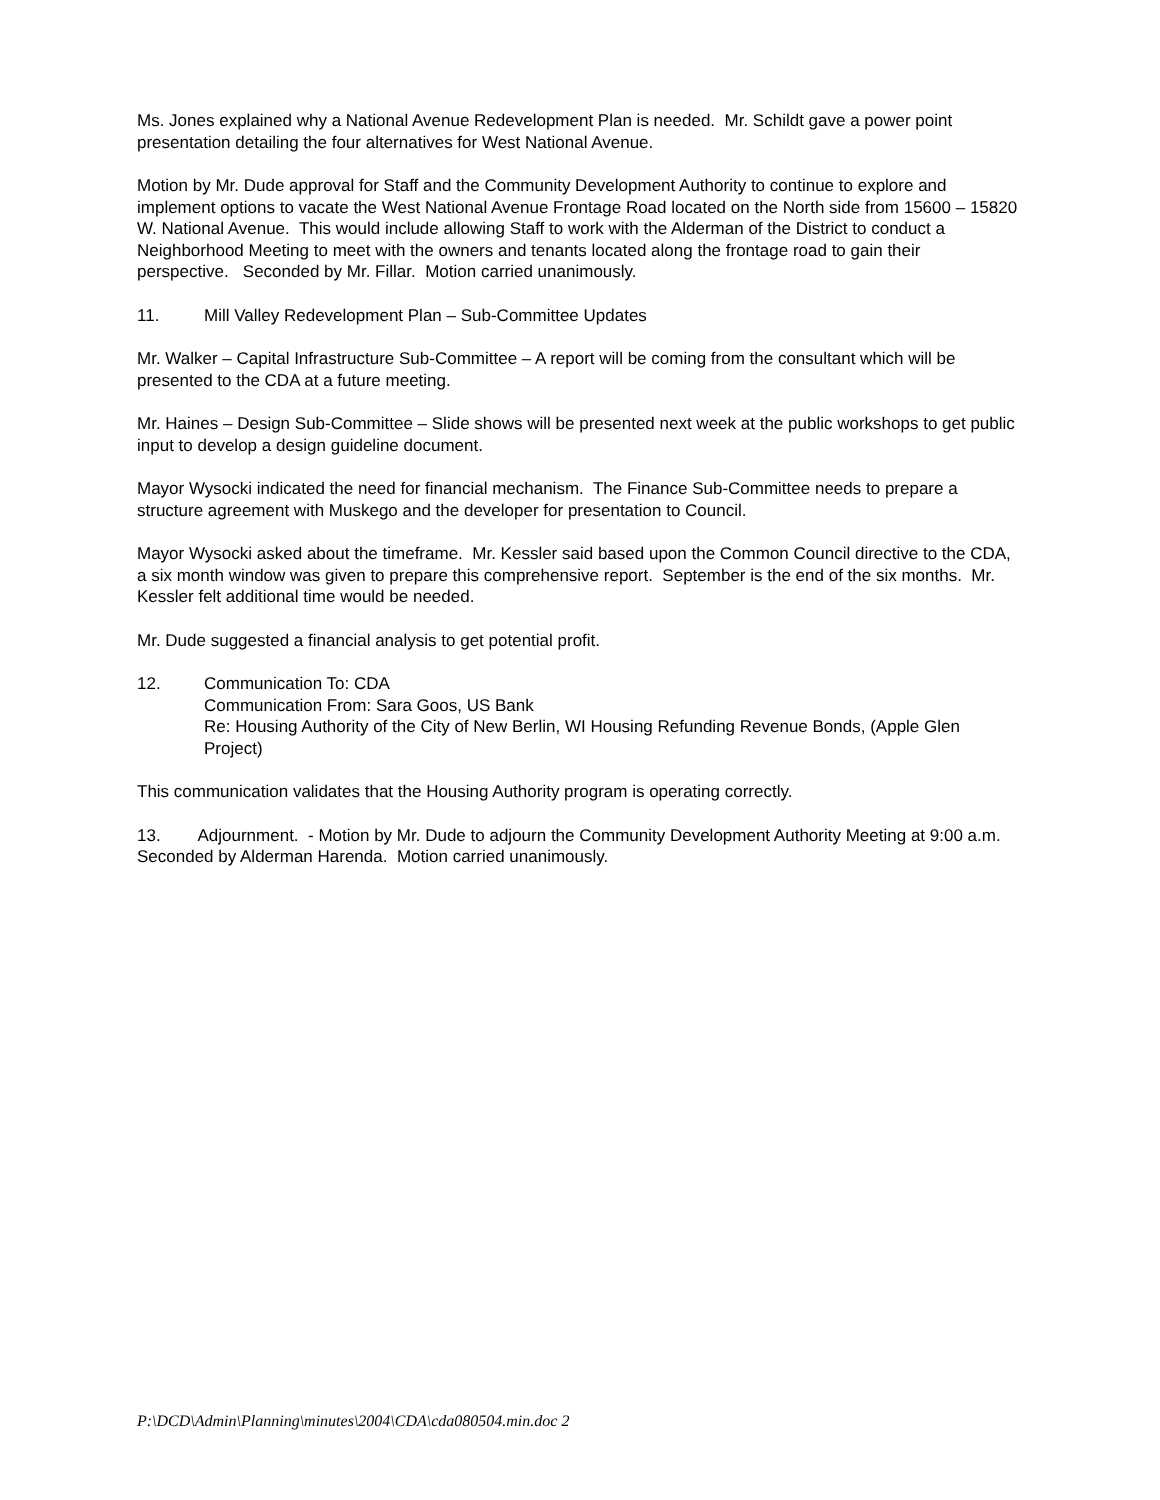Ms. Jones explained why a National Avenue Redevelopment Plan is needed. Mr. Schildt gave a power point presentation detailing the four alternatives for West National Avenue.
Motion by Mr. Dude approval for Staff and the Community Development Authority to continue to explore and implement options to vacate the West National Avenue Frontage Road located on the North side from 15600 – 15820 W. National Avenue. This would include allowing Staff to work with the Alderman of the District to conduct a Neighborhood Meeting to meet with the owners and tenants located along the frontage road to gain their perspective. Seconded by Mr. Fillar. Motion carried unanimously.
11. Mill Valley Redevelopment Plan – Sub-Committee Updates
Mr. Walker – Capital Infrastructure Sub-Committee – A report will be coming from the consultant which will be presented to the CDA at a future meeting.
Mr. Haines – Design Sub-Committee – Slide shows will be presented next week at the public workshops to get public input to develop a design guideline document.
Mayor Wysocki indicated the need for financial mechanism. The Finance Sub-Committee needs to prepare a structure agreement with Muskego and the developer for presentation to Council.
Mayor Wysocki asked about the timeframe. Mr. Kessler said based upon the Common Council directive to the CDA, a six month window was given to prepare this comprehensive report. September is the end of the six months. Mr. Kessler felt additional time would be needed.
Mr. Dude suggested a financial analysis to get potential profit.
12. Communication To: CDA
Communication From: Sara Goos, US Bank
Re: Housing Authority of the City of New Berlin, WI Housing Refunding Revenue Bonds, (Apple Glen Project)
This communication validates that the Housing Authority program is operating correctly.
13. Adjournment. - Motion by Mr. Dude to adjourn the Community Development Authority Meeting at 9:00 a.m. Seconded by Alderman Harenda. Motion carried unanimously.
P:\DCD\Admin\Planning\minutes\2004\CDA\cda080504.min.doc 2